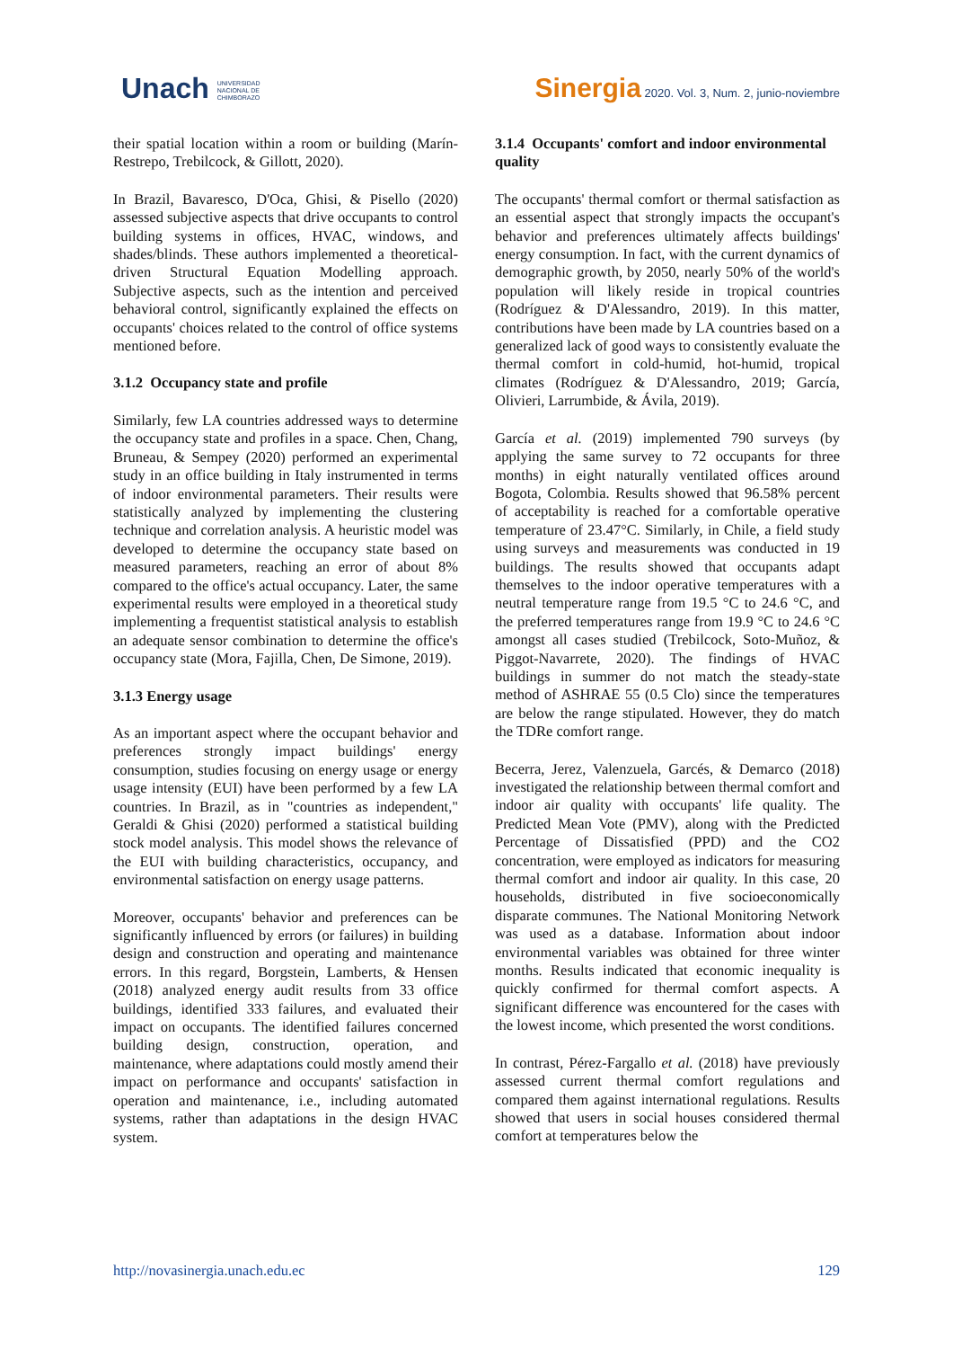Unach UNIVERSIDAD
NACIONAL DE
CHIMBORAZO
Sinergia 2020. Vol. 3, Num. 2, junio-noviembre
their spatial location within a room or building (Marín-Restrepo, Trebilcock, & Gillott, 2020).
In Brazil, Bavaresco, D'Oca, Ghisi, & Pisello (2020) assessed subjective aspects that drive occupants to control building systems in offices, HVAC, windows, and shades/blinds. These authors implemented a theoretical-driven Structural Equation Modelling approach. Subjective aspects, such as the intention and perceived behavioral control, significantly explained the effects on occupants' choices related to the control of office systems mentioned before.
3.1.2 Occupancy state and profile
Similarly, few LA countries addressed ways to determine the occupancy state and profiles in a space. Chen, Chang, Bruneau, & Sempey (2020) performed an experimental study in an office building in Italy instrumented in terms of indoor environmental parameters. Their results were statistically analyzed by implementing the clustering technique and correlation analysis. A heuristic model was developed to determine the occupancy state based on measured parameters, reaching an error of about 8% compared to the office's actual occupancy. Later, the same experimental results were employed in a theoretical study implementing a frequentist statistical analysis to establish an adequate sensor combination to determine the office's occupancy state (Mora, Fajilla, Chen, De Simone, 2019).
3.1.3 Energy usage
As an important aspect where the occupant behavior and preferences strongly impact buildings' energy consumption, studies focusing on energy usage or energy usage intensity (EUI) have been performed by a few LA countries. In Brazil, as in "countries as independent," Geraldi & Ghisi (2020) performed a statistical building stock model analysis. This model shows the relevance of the EUI with building characteristics, occupancy, and environmental satisfaction on energy usage patterns.
Moreover, occupants' behavior and preferences can be significantly influenced by errors (or failures) in building design and construction and operating and maintenance errors. In this regard, Borgstein, Lamberts, & Hensen (2018) analyzed energy audit results from 33 office buildings, identified 333 failures, and evaluated their impact on occupants. The identified failures concerned building design, construction, operation, and maintenance, where adaptations could mostly amend their impact on performance and occupants' satisfaction in operation and maintenance, i.e., including automated systems, rather than adaptations in the design HVAC system.
3.1.4 Occupants' comfort and indoor environmental quality
The occupants' thermal comfort or thermal satisfaction as an essential aspect that strongly impacts the occupant's behavior and preferences ultimately affects buildings' energy consumption. In fact, with the current dynamics of demographic growth, by 2050, nearly 50% of the world's population will likely reside in tropical countries (Rodríguez & D'Alessandro, 2019). In this matter, contributions have been made by LA countries based on a generalized lack of good ways to consistently evaluate the thermal comfort in cold-humid, hot-humid, tropical climates (Rodríguez & D'Alessandro, 2019; García, Olivieri, Larrumbide, & Ávila, 2019).
García et al. (2019) implemented 790 surveys (by applying the same survey to 72 occupants for three months) in eight naturally ventilated offices around Bogota, Colombia. Results showed that 96.58% percent of acceptability is reached for a comfortable operative temperature of 23.47°C. Similarly, in Chile, a field study using surveys and measurements was conducted in 19 buildings. The results showed that occupants adapt themselves to the indoor operative temperatures with a neutral temperature range from 19.5 °C to 24.6 °C, and the preferred temperatures range from 19.9 °C to 24.6 °C amongst all cases studied (Trebilcock, Soto-Muñoz, & Piggot-Navarrete, 2020). The findings of HVAC buildings in summer do not match the steady-state method of ASHRAE 55 (0.5 Clo) since the temperatures are below the range stipulated. However, they do match the TDRe comfort range.
Becerra, Jerez, Valenzuela, Garcés, & Demarco (2018) investigated the relationship between thermal comfort and indoor air quality with occupants' life quality. The Predicted Mean Vote (PMV), along with the Predicted Percentage of Dissatisfied (PPD) and the CO2 concentration, were employed as indicators for measuring thermal comfort and indoor air quality. In this case, 20 households, distributed in five socioeconomically disparate communes. The National Monitoring Network was used as a database. Information about indoor environmental variables was obtained for three winter months. Results indicated that economic inequality is quickly confirmed for thermal comfort aspects. A significant difference was encountered for the cases with the lowest income, which presented the worst conditions.
In contrast, Pérez-Fargallo et al. (2018) have previously assessed current thermal comfort regulations and compared them against international regulations. Results showed that users in social houses considered thermal comfort at temperatures below the
http://novasinergia.unach.edu.ec 129